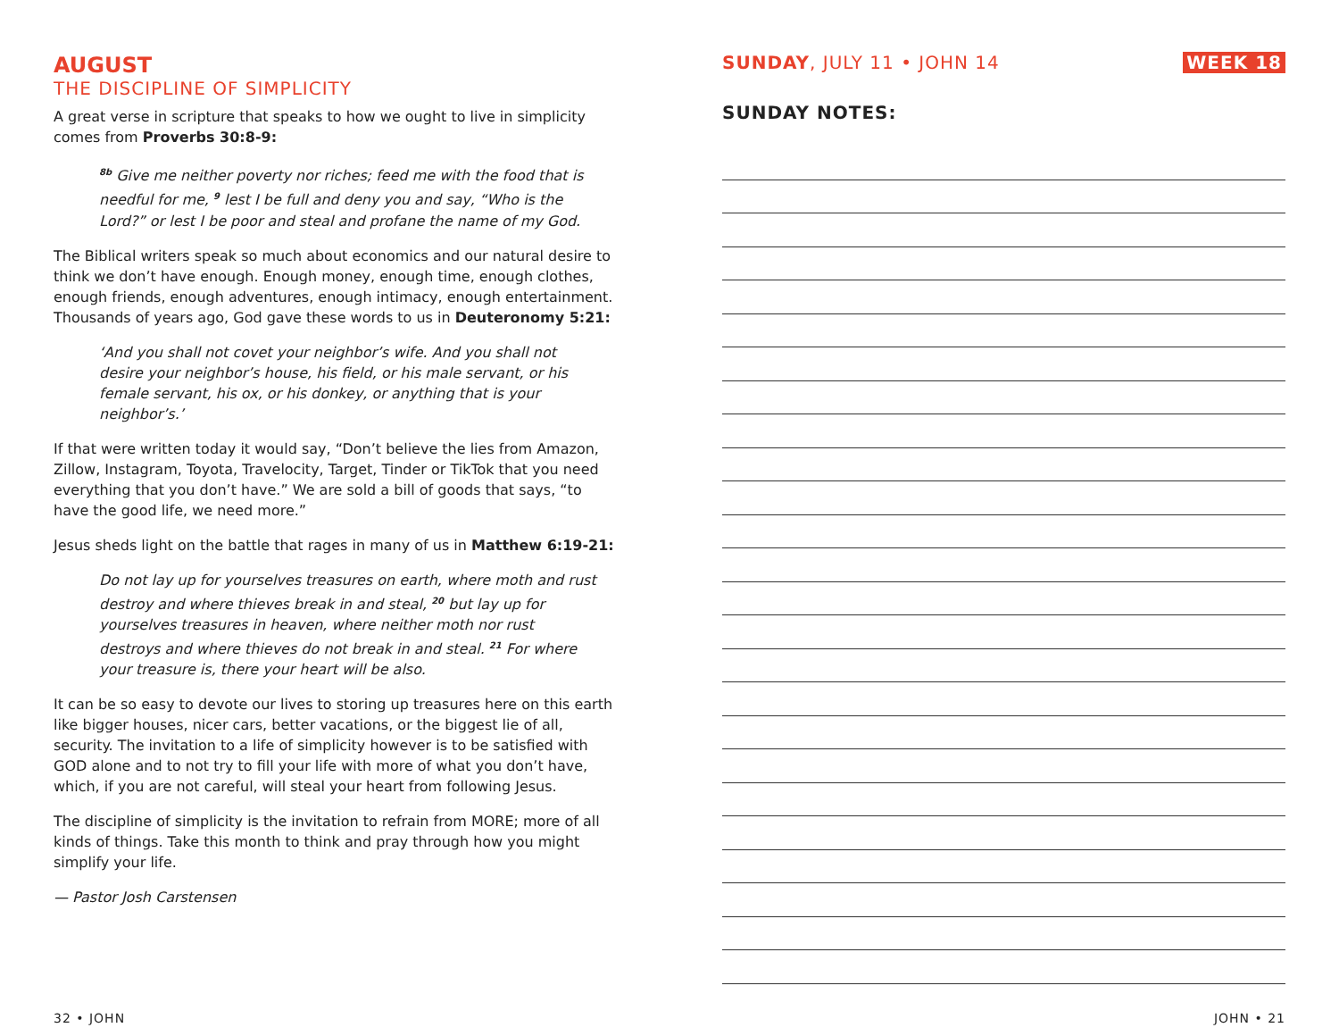AUGUST
THE DISCIPLINE OF SIMPLICITY
A great verse in scripture that speaks to how we ought to live in simplicity comes from Proverbs 30:8-9:
<sup>8b</sup> Give me neither poverty nor riches; feed me with the food that is needful for me, <sup>9</sup> lest I be full and deny you and say, “Who is the Lord?” or lest I be poor and steal and profane the name of my God.
The Biblical writers speak so much about economics and our natural desire to think we don’t have enough. Enough money, enough time, enough clothes, enough friends, enough adventures, enough intimacy, enough entertainment. Thousands of years ago, God gave these words to us in Deuteronomy 5:21:
‘And you shall not covet your neighbor’s wife. And you shall not desire your neighbor’s house, his field, or his male servant, or his female servant, his ox, or his donkey, or anything that is your neighbor’s.’
If that were written today it would say, “Don’t believe the lies from Amazon, Zillow, Instagram, Toyota, Travelocity, Target, Tinder or TikTok that you need everything that you don’t have.” We are sold a bill of goods that says, “to have the good life, we need more.”
Jesus sheds light on the battle that rages in many of us in Matthew 6:19-21:
Do not lay up for yourselves treasures on earth, where moth and rust destroy and where thieves break in and steal, <sup>20</sup> but lay up for yourselves treasures in heaven, where neither moth nor rust destroys and where thieves do not break in and steal. <sup>21</sup> For where your treasure is, there your heart will be also.
It can be so easy to devote our lives to storing up treasures here on this earth like bigger houses, nicer cars, better vacations, or the biggest lie of all, security. The invitation to a life of simplicity however is to be satisfied with GOD alone and to not try to fill your life with more of what you don’t have, which, if you are not careful, will steal your heart from following Jesus.
The discipline of simplicity is the invitation to refrain from MORE; more of all kinds of things. Take this month to think and pray through how you might simplify your life.
— Pastor Josh Carstensen
SUNDAY, JULY 11 • JOHN 14 WEEK 18
SUNDAY NOTES:
32 • JOHN JOHN • 21